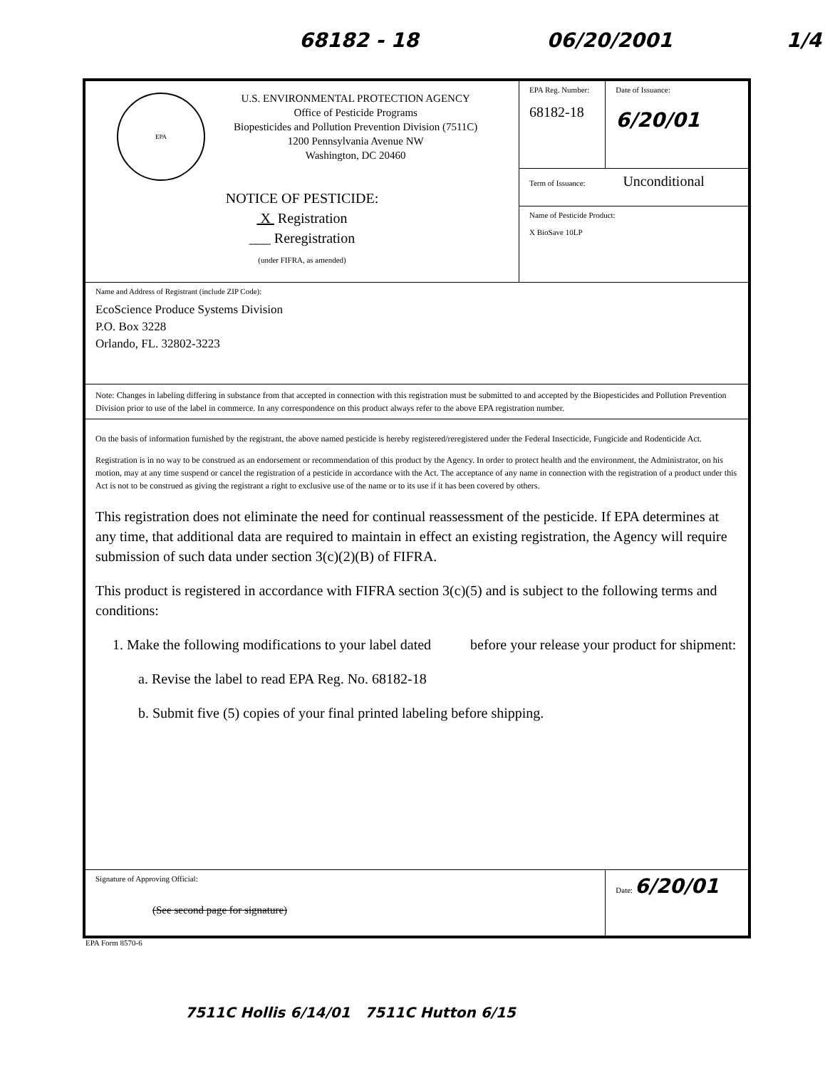68182 - 18 06/20/2001 1/4
| EPA U.S. ENVIRONMENTAL PROTECTION AGENCY Office of Pesticide Programs Biopesticides and Pollution Prevention Division (7511C) 1200 Pennsylvania Avenue NW Washington, DC 20460 NOTICE OF PESTICIDE: X Registration ___ Reregistration (under FIFRA, as amended) | EPA Reg. Number: 68182-18 | Date of Issuance: 6/20/01 |
| | Term of Issuance: Unconditional | |
| | Name of Pesticide Product: X BioSave 10LP | |
| Name and Address of Registrant (include ZIP Code): EcoScience Produce Systems Division P.O. Box 3228 Orlando, FL. 32802-3223 | | |
| Note: Changes in labeling differing in substance from that accepted in connection with this registration must be submitted to and accepted by the Biopesticides and Pollution Prevention Division prior to use of the label in commerce. In any correspondence on this product always refer to the above EPA registration number. | | |
| On the basis of information furnished by the registrant, the above named pesticide is hereby registered/reregistered under the Federal Insecticide, Fungicide and Rodenticide Act. Registration is in no way to be construed as an endorsement or recommendation of this product by the Agency. In order to protect health and the environment, the Administrator, on his motion, may at any time suspend or cancel the registration of a pesticide in accordance with the Act. The acceptance of any name in connection with the registration of a product under this Act is not to be construed as giving the registrant a right to exclusive use of the name or to its use if it has been covered by others. This registration does not eliminate the need for continual reassessment of the pesticide. If EPA determines at any time, that additional data are required to maintain in effect an existing registration, the Agency will require submission of such data under section 3(c)(2)(B) of FIFRA. This product is registered in accordance with FIFRA section 3(c)(5) and is subject to the following terms and conditions: 1. Make the following modifications to your label dated before your release your product for shipment: a. Revise the label to read EPA Reg. No. 68182-18 b. Submit five (5) copies of your final printed labeling before shipping. | | |
| Signature of Approving Official: (See second page for signature) | | Date: 6/20/01 |
EPA Form 8570-6
7511C Hollis 6/14/01 7511C Hutton 6/15